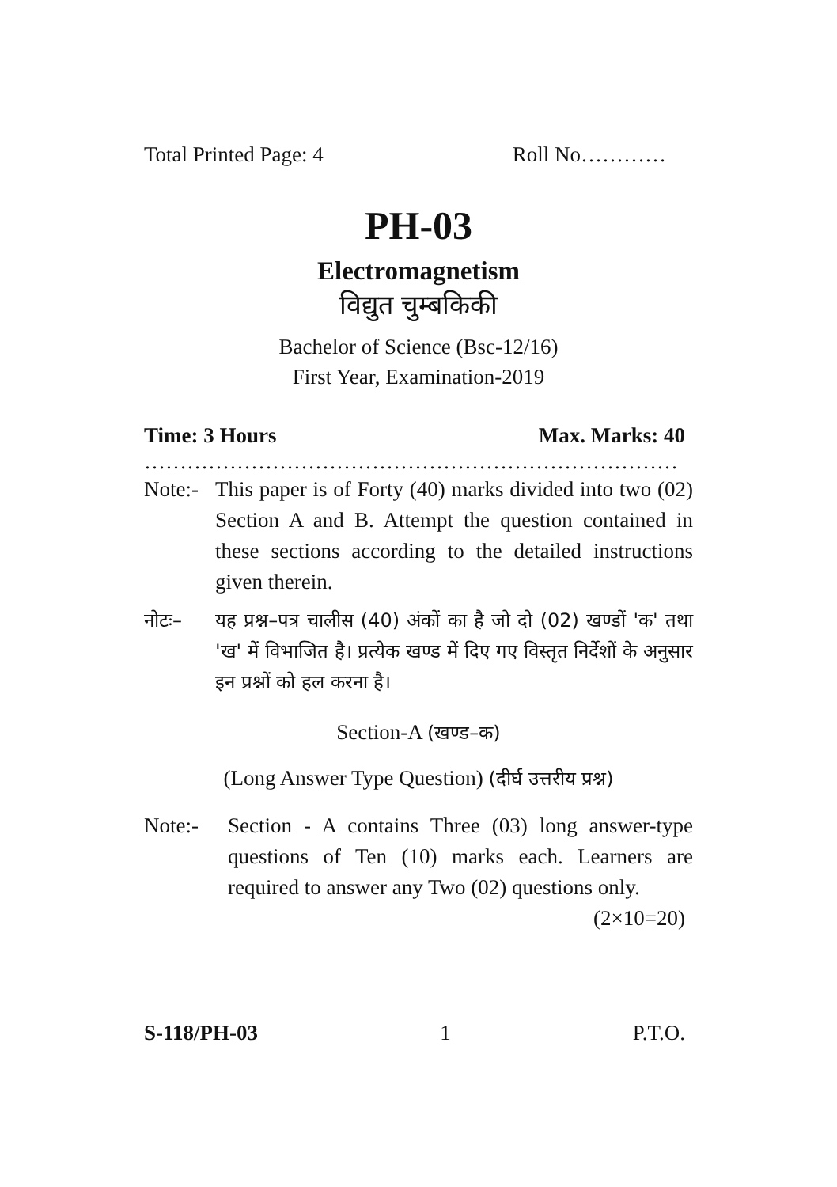Total Printed Page: 4 Roll No…………
PH-03
Electromagnetism
विद्युत चुम्बकिकी
Bachelor of Science (Bsc-12/16)
First Year, Examination-2019
Time: 3 Hours Max. Marks: 40
…………………………………………………………………
Note:- This paper is of Forty (40) marks divided into two (02) Section A and B. Attempt the question contained in these sections according to the detailed instructions given therein.
नोटः– यह प्रश्न–पत्र चालीस (40) अंकों का है जो दो (02) खण्डों 'क' तथा 'ख' में विभाजित है। प्रत्येक खण्ड में दिए गए विस्तृत निर्देशों के अनुसार इन प्रश्नों को हल करना है।
Section-A (खण्ड–क)
(Long Answer Type Question) (दीर्घ उत्तरीय प्रश्न)
Note:- Section - A contains Three (03) long answer-type questions of Ten (10) marks each. Learners are required to answer any Two (02) questions only. (2×10=20)
S-118/PH-03 1 P.T.O.